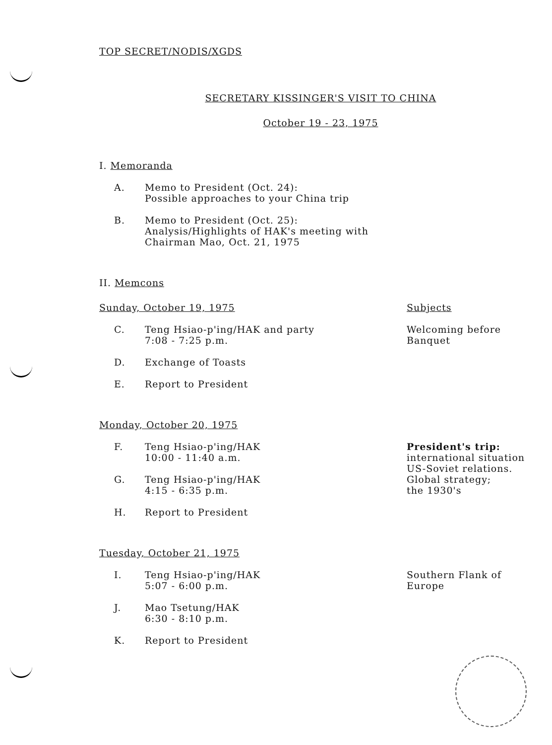TOP SECRET/NODIS/XGDS
SECRETARY KISSINGER'S VISIT TO CHINA
October 19 - 23, 1975
I. Memoranda
A. Memo to President (Oct. 24):
Possible approaches to your China trip
B. Memo to President (Oct. 25):
Analysis/Highlights of HAK's meeting with
Chairman Mao, Oct. 21, 1975
II. Memcons
Sunday, October 19, 1975 Subjects
C. Teng Hsiao-p'ing/HAK and party
7:08 - 7:25 p.m.
Welcoming before
Banquet
D. Exchange of Toasts
E. Report to President
Monday, October 20, 1975
F. Teng Hsiao-p'ing/HAK
10:00 - 11:40 a.m.
G. Teng Hsiao-p'ing/HAK
4:15 - 6:35 p.m.
H. Report to President
President's trip:
international situation
US-Soviet relations.
Global strategy;
the 1930's
Tuesday, October 21, 1975
I. Teng Hsiao-p'ing/HAK
5:07 - 6:00 p.m.
J. Mao Tsetung/HAK
6:30 - 8:10 p.m.
K. Report to President
Southern Flank of
Europe